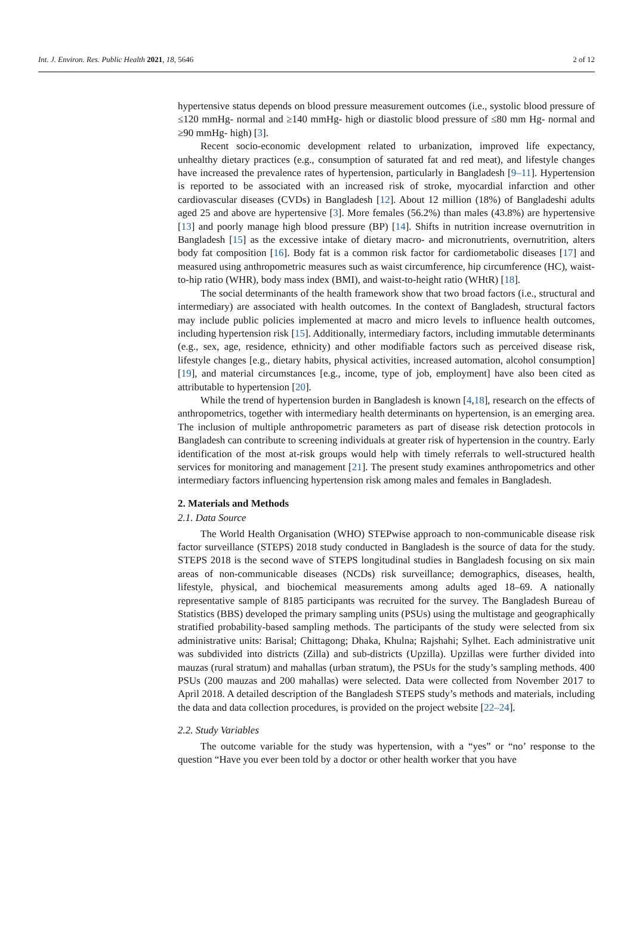Int. J. Environ. Res. Public Health 2021, 18, 5646 2 of 12
hypertensive status depends on blood pressure measurement outcomes (i.e., systolic blood pressure of ≤120 mmHg- normal and ≥140 mmHg- high or diastolic blood pressure of ≤80 mm Hg- normal and ≥90 mmHg- high) [3].
Recent socio-economic development related to urbanization, improved life expectancy, unhealthy dietary practices (e.g., consumption of saturated fat and red meat), and lifestyle changes have increased the prevalence rates of hypertension, particularly in Bangladesh [9–11]. Hypertension is reported to be associated with an increased risk of stroke, myocardial infarction and other cardiovascular diseases (CVDs) in Bangladesh [12]. About 12 million (18%) of Bangladeshi adults aged 25 and above are hypertensive [3]. More females (56.2%) than males (43.8%) are hypertensive [13] and poorly manage high blood pressure (BP) [14]. Shifts in nutrition increase overnutrition in Bangladesh [15] as the excessive intake of dietary macro- and micronutrients, overnutrition, alters body fat composition [16]. Body fat is a common risk factor for cardiometabolic diseases [17] and measured using anthropometric measures such as waist circumference, hip circumference (HC), waist-to-hip ratio (WHR), body mass index (BMI), and waist-to-height ratio (WHtR) [18].
The social determinants of the health framework show that two broad factors (i.e., structural and intermediary) are associated with health outcomes. In the context of Bangladesh, structural factors may include public policies implemented at macro and micro levels to influence health outcomes, including hypertension risk [15]. Additionally, intermediary factors, including immutable determinants (e.g., sex, age, residence, ethnicity) and other modifiable factors such as perceived disease risk, lifestyle changes [e.g., dietary habits, physical activities, increased automation, alcohol consumption] [19], and material circumstances [e.g., income, type of job, employment] have also been cited as attributable to hypertension [20].
While the trend of hypertension burden in Bangladesh is known [4,18], research on the effects of anthropometrics, together with intermediary health determinants on hypertension, is an emerging area. The inclusion of multiple anthropometric parameters as part of disease risk detection protocols in Bangladesh can contribute to screening individuals at greater risk of hypertension in the country. Early identification of the most at-risk groups would help with timely referrals to well-structured health services for monitoring and management [21]. The present study examines anthropometrics and other intermediary factors influencing hypertension risk among males and females in Bangladesh.
2. Materials and Methods
2.1. Data Source
The World Health Organisation (WHO) STEPwise approach to non-communicable disease risk factor surveillance (STEPS) 2018 study conducted in Bangladesh is the source of data for the study. STEPS 2018 is the second wave of STEPS longitudinal studies in Bangladesh focusing on six main areas of non-communicable diseases (NCDs) risk surveillance; demographics, diseases, health, lifestyle, physical, and biochemical measurements among adults aged 18–69. A nationally representative sample of 8185 participants was recruited for the survey. The Bangladesh Bureau of Statistics (BBS) developed the primary sampling units (PSUs) using the multistage and geographically stratified probability-based sampling methods. The participants of the study were selected from six administrative units: Barisal; Chittagong; Dhaka, Khulna; Rajshahi; Sylhet. Each administrative unit was subdivided into districts (Zilla) and sub-districts (Upzilla). Upzillas were further divided into mauzas (rural stratum) and mahallas (urban stratum), the PSUs for the study’s sampling methods. 400 PSUs (200 mauzas and 200 mahallas) were selected. Data were collected from November 2017 to April 2018. A detailed description of the Bangladesh STEPS study’s methods and materials, including the data and data collection procedures, is provided on the project website [22–24].
2.2. Study Variables
The outcome variable for the study was hypertension, with a “yes” or “no’ response to the question “Have you ever been told by a doctor or other health worker that you have